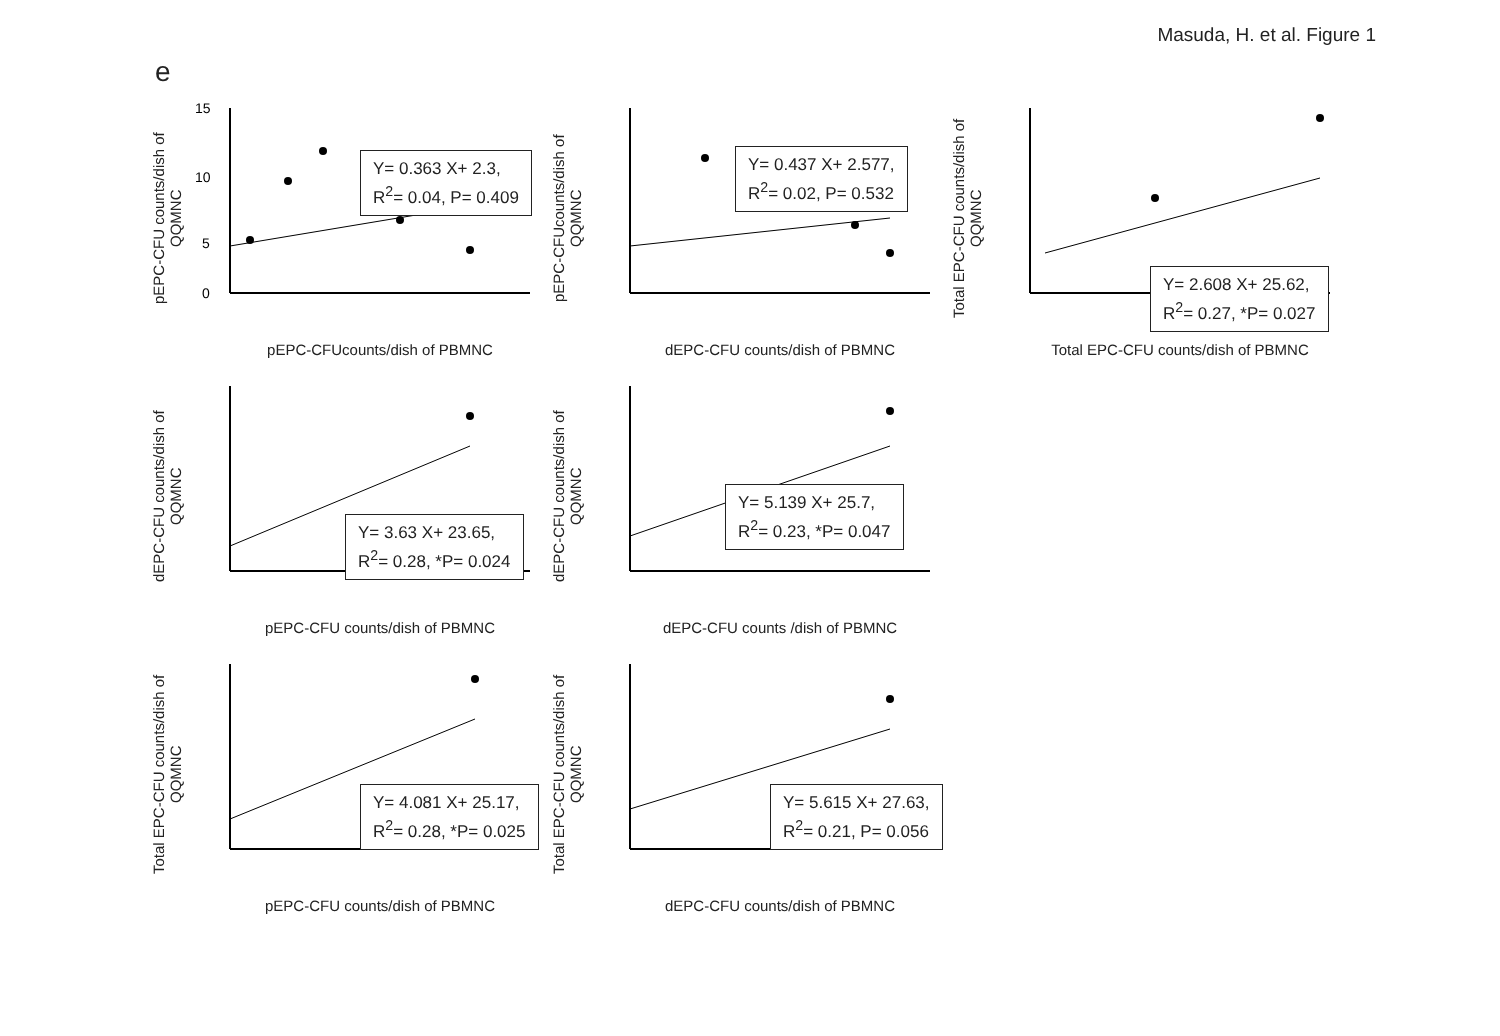Masuda, H. et al. Figure 1
e
pEPC-CFU counts/dish of QQMNC
15
10
5
0
Y= 0.363 X+ 2.3,
R<sup>2</sup>= 0.04, P= 0.409
pEPC-CFUcounts/dish of PBMNC
pEPC-CFUcounts/dish of QQMNC
Y= 0.437 X+ 2.577,
R<sup>2</sup>= 0.02, P= 0.532
dEPC-CFU counts/dish of PBMNC
Total EPC-CFU counts/dish of QQMNC
Y= 2.608 X+ 25.62,
R<sup>2</sup>= 0.27, *P= 0.027
Total EPC-CFU counts/dish of PBMNC
dEPC-CFU counts/dish of QQMNC
Y= 3.63 X+ 23.65,
R<sup>2</sup>= 0.28, *P= 0.024
pEPC-CFU counts/dish of PBMNC
dEPC-CFU counts/dish of QQMNC
Y= 5.139 X+ 25.7,
R<sup>2</sup>= 0.23, *P= 0.047
dEPC-CFU counts /dish of PBMNC
Total EPC-CFU counts/dish of QQMNC
Y= 4.081 X+ 25.17,
R<sup>2</sup>= 0.28, *P= 0.025
pEPC-CFU counts/dish of PBMNC
Total EPC-CFU counts/dish of QQMNC
Y= 5.615 X+ 27.63,
R<sup>2</sup>= 0.21, P= 0.056
dEPC-CFU counts/dish of PBMNC